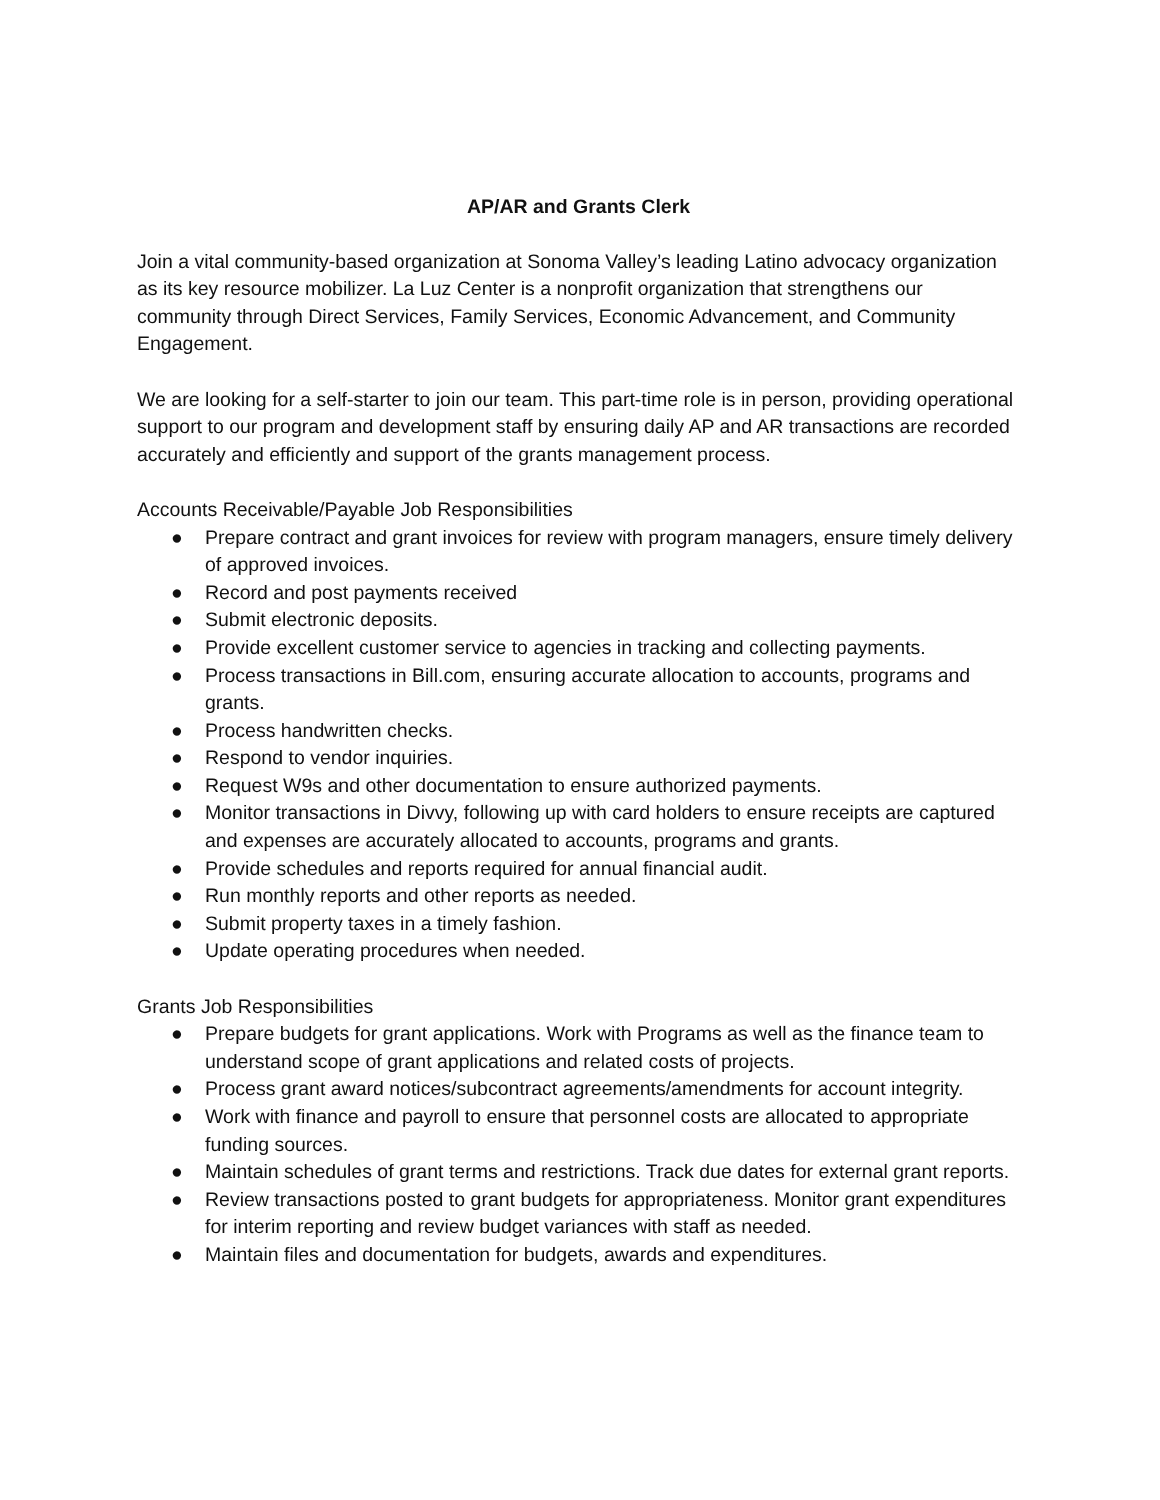AP/AR and Grants Clerk
Join a vital community-based organization at Sonoma Valley’s leading Latino advocacy organization as its key resource mobilizer. La Luz Center is a nonprofit organization that strengthens our community through Direct Services, Family Services, Economic Advancement, and Community Engagement.
We are looking for a self-starter to join our team. This part-time role is in person, providing operational support to our program and development staff by ensuring daily AP and AR transactions are recorded accurately and efficiently and support of the grants management process.
Accounts Receivable/Payable Job Responsibilities
● Prepare contract and grant invoices for review with program managers, ensure timely delivery of approved invoices.
● Record and post payments received
● Submit electronic deposits.
● Provide excellent customer service to agencies in tracking and collecting payments.
● Process transactions in Bill.com, ensuring accurate allocation to accounts, programs and grants.
● Process handwritten checks.
● Respond to vendor inquiries.
● Request W9s and other documentation to ensure authorized payments.
● Monitor transactions in Divvy, following up with card holders to ensure receipts are captured and expenses are accurately allocated to accounts, programs and grants.
● Provide schedules and reports required for annual financial audit.
● Run monthly reports and other reports as needed.
● Submit property taxes in a timely fashion.
● Update operating procedures when needed.
Grants Job Responsibilities
● Prepare budgets for grant applications. Work with Programs as well as the finance team to understand scope of grant applications and related costs of projects.
● Process grant award notices/subcontract agreements/amendments for account integrity.
● Work with finance and payroll to ensure that personnel costs are allocated to appropriate funding sources.
● Maintain schedules of grant terms and restrictions. Track due dates for external grant reports.
● Review transactions posted to grant budgets for appropriateness. Monitor grant expenditures for interim reporting and review budget variances with staff as needed.
● Maintain files and documentation for budgets, awards and expenditures.